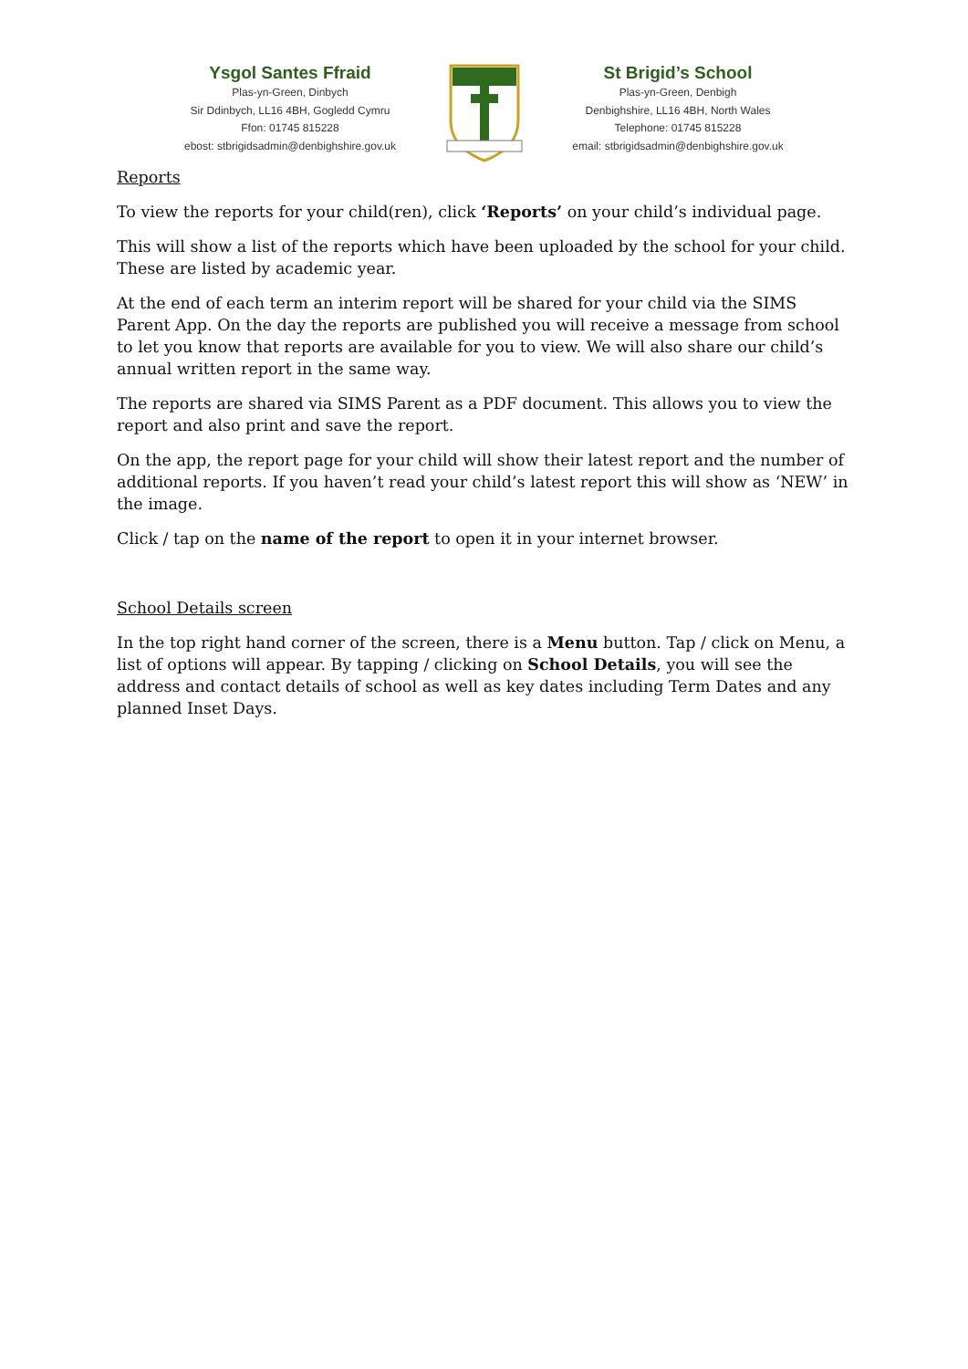Ysgol Santes Ffraid
Plas-yn-Green, Dinbych
Sir Ddinbych, LL16 4BH, Gogledd Cymru
Ffon: 01745 815228
ebost: stbrigidsadmin@denbighshire.gov.uk
St Brigid’s School
Plas-yn-Green, Denbigh
Denbighshire, LL16 4BH, North Wales
Telephone: 01745 815228
email: stbrigidsadmin@denbighshire.gov.uk
Reports
To view the reports for your child(ren), click ‘Reports’ on your child’s individual page.
This will show a list of the reports which have been uploaded by the school for your child. These are listed by academic year.
At the end of each term an interim report will be shared for your child via the SIMS Parent App. On the day the reports are published you will receive a message from school to let you know that reports are available for you to view. We will also share our child’s annual written report in the same way.
The reports are shared via SIMS Parent as a PDF document. This allows you to view the report and also print and save the report.
On the app, the report page for your child will show their latest report and the number of additional reports. If you haven’t read your child’s latest report this will show as ‘NEW’ in the image.
Click / tap on the name of the report to open it in your internet browser.
School Details screen
In the top right hand corner of the screen, there is a Menu button. Tap / click on Menu, a list of options will appear. By tapping / clicking on School Details, you will see the address and contact details of school as well as key dates including Term Dates and any planned Inset Days.